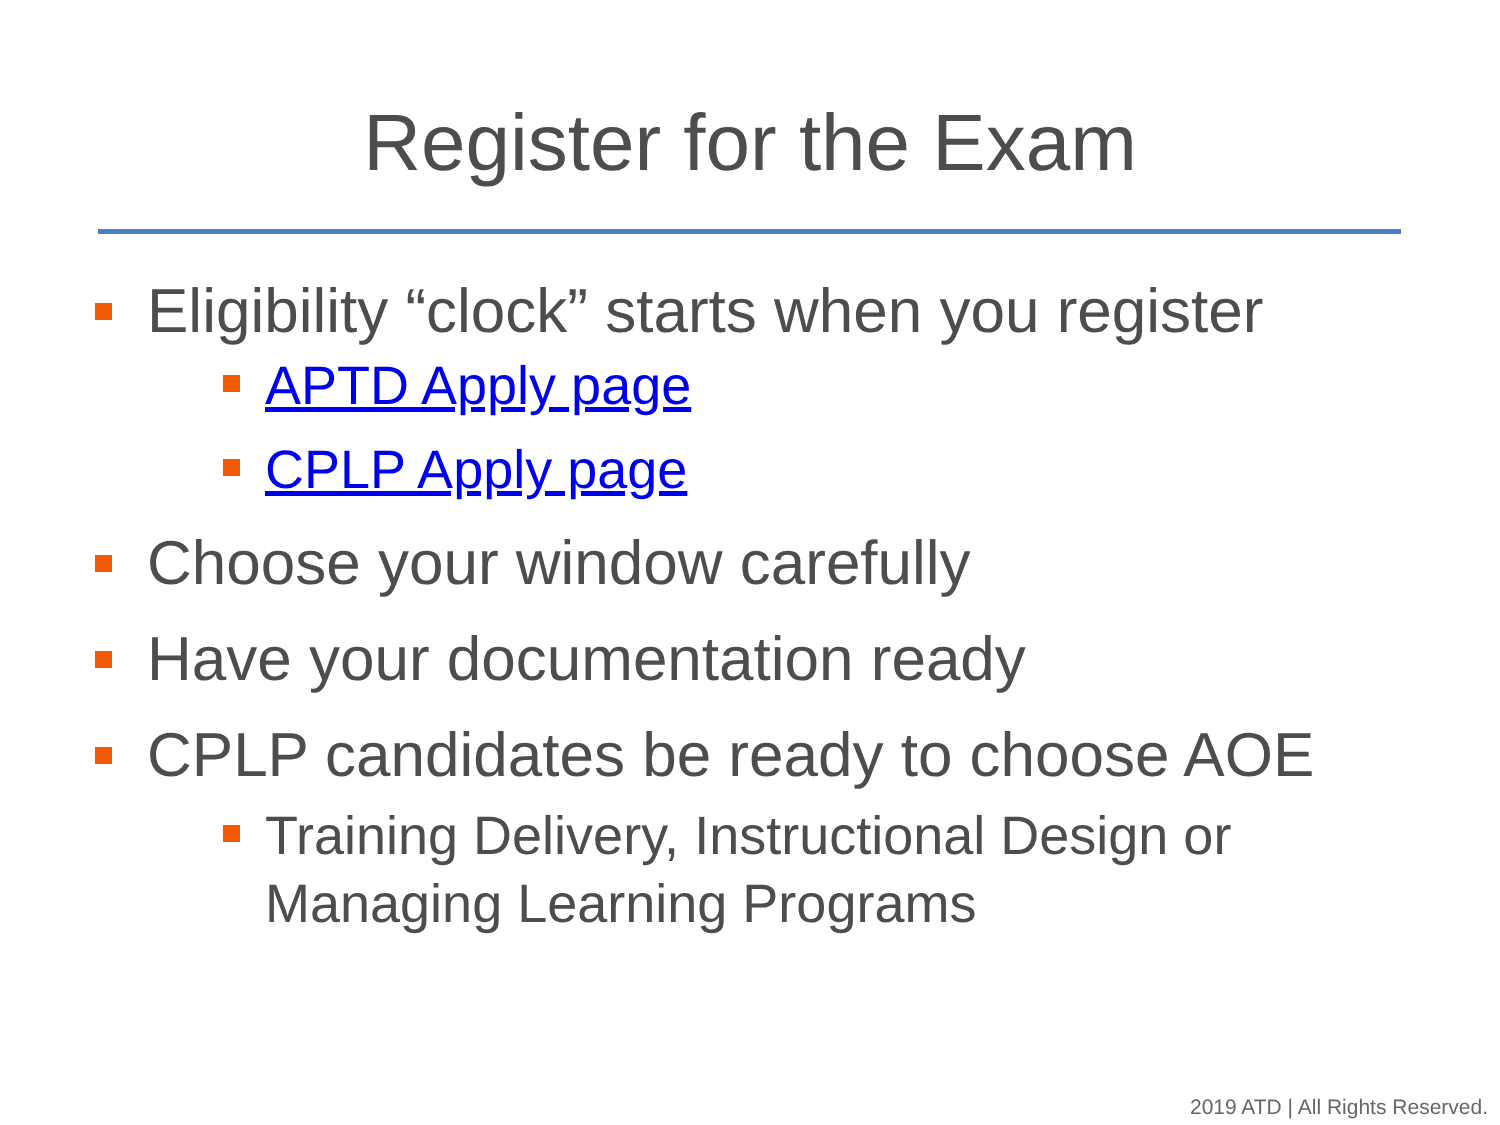Register for the Exam
Eligibility “clock” starts when you register
APTD Apply page
CPLP Apply page
Choose your window carefully
Have your documentation ready
CPLP candidates be ready to choose AOE
Training Delivery, Instructional Design or
Managing Learning Programs
2019 ATD | All Rights Reserved.